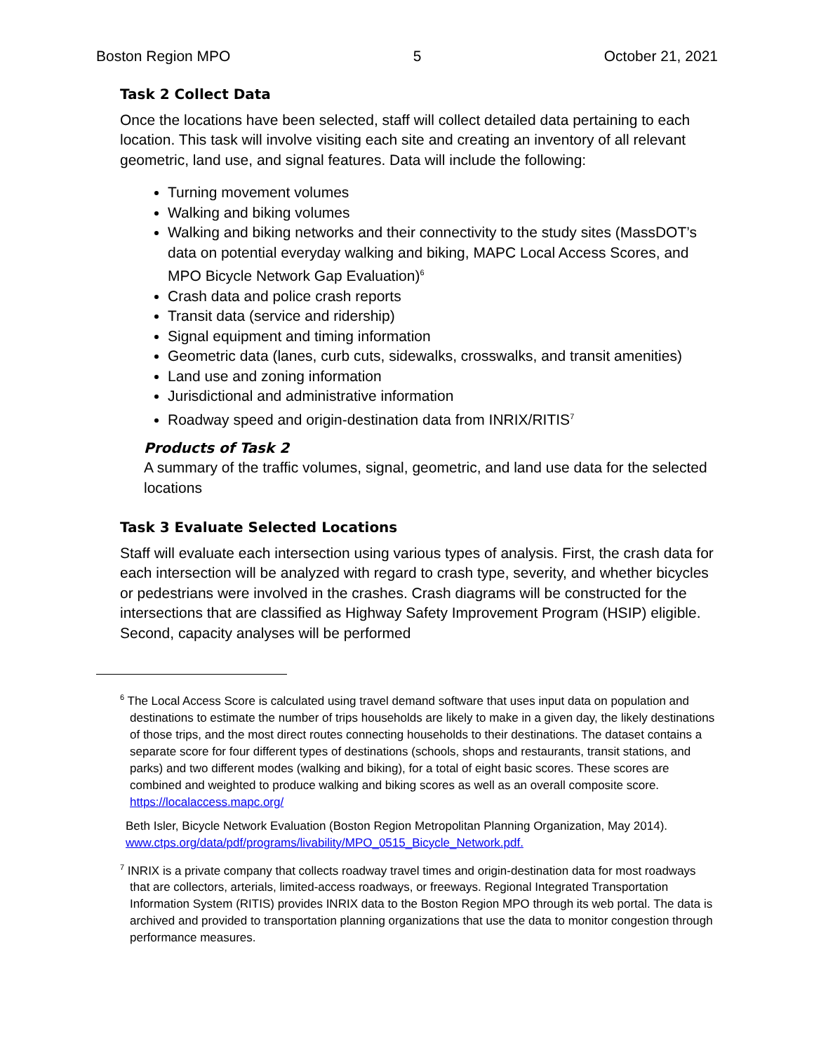Boston Region MPO 5 October 21, 2021
Task 2 Collect Data
Once the locations have been selected, staff will collect detailed data pertaining to each location. This task will involve visiting each site and creating an inventory of all relevant geometric, land use, and signal features. Data will include the following:
Turning movement volumes
Walking and biking volumes
Walking and biking networks and their connectivity to the study sites (MassDOT’s data on potential everyday walking and biking, MAPC Local Access Scores, and MPO Bicycle Network Gap Evaluation)<sup>6</sup>
Crash data and police crash reports
Transit data (service and ridership)
Signal equipment and timing information
Geometric data (lanes, curb cuts, sidewalks, crosswalks, and transit amenities)
Land use and zoning information
Jurisdictional and administrative information
Roadway speed and origin-destination data from INRIX/RITIS<sup>7</sup>
Products of Task 2
A summary of the traffic volumes, signal, geometric, and land use data for the selected locations
Task 3 Evaluate Selected Locations
Staff will evaluate each intersection using various types of analysis. First, the crash data for each intersection will be analyzed with regard to crash type, severity, and whether bicycles or pedestrians were involved in the crashes. Crash diagrams will be constructed for the intersections that are classified as Highway Safety Improvement Program (HSIP) eligible. Second, capacity analyses will be performed
<sup>6</sup> The Local Access Score is calculated using travel demand software that uses input data on population and destinations to estimate the number of trips households are likely to make in a given day, the likely destinations of those trips, and the most direct routes connecting households to their destinations. The dataset contains a separate score for four different types of destinations (schools, shops and restaurants, transit stations, and parks) and two different modes (walking and biking), for a total of eight basic scores. These scores are combined and weighted to produce walking and biking scores as well as an overall composite score. https://localaccess.mapc.org/
Beth Isler, Bicycle Network Evaluation (Boston Region Metropolitan Planning Organization, May 2014). www.ctps.org/data/pdf/programs/livability/MPO_0515_Bicycle_Network.pdf.
<sup>7</sup> INRIX is a private company that collects roadway travel times and origin-destination data for most roadways that are collectors, arterials, limited-access roadways, or freeways. Regional Integrated Transportation Information System (RITIS) provides INRIX data to the Boston Region MPO through its web portal. The data is archived and provided to transportation planning organizations that use the data to monitor congestion through performance measures.